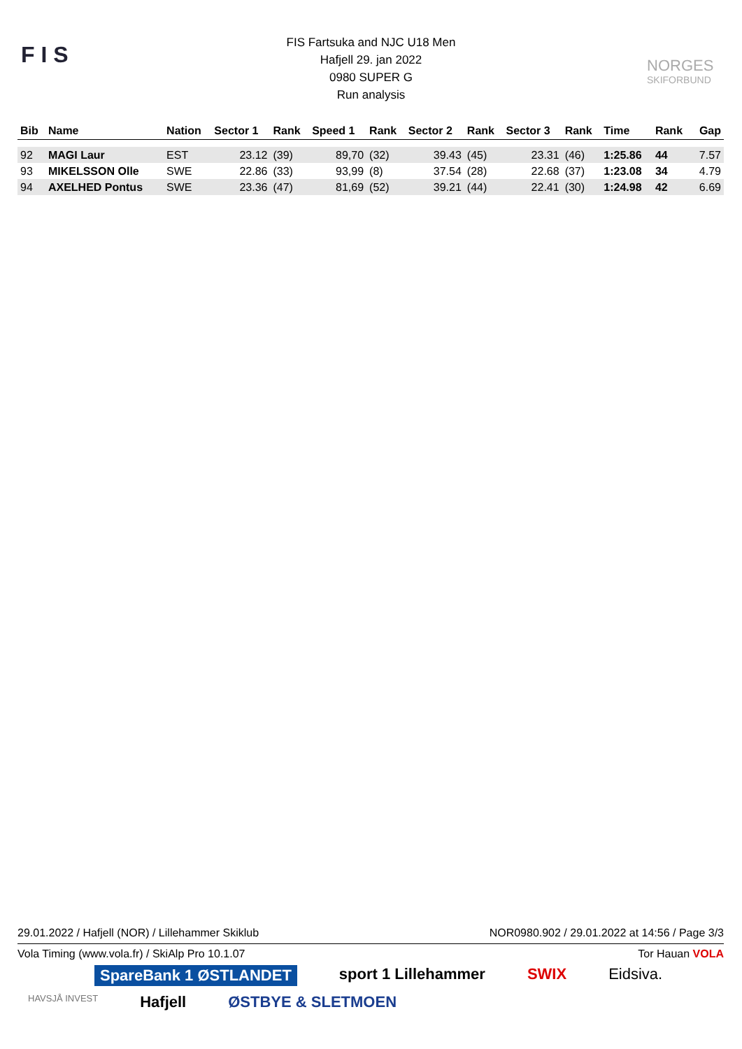F I S
FIS Fartsuka and NJC U18 Men
Hafjell 29. jan 2022
0980 SUPER G
Run analysis
NORGES
SKIFORBUND
| Bib | Name | Nation | Sector 1 | Rank | Speed 1 | Rank | Sector 2 | Rank | Sector 3 | Rank | Time | Rank | Gap |
| --- | --- | --- | --- | --- | --- | --- | --- | --- | --- | --- | --- | --- | --- |
| 92 | MAGI Laur | EST | 23.12 | (39) | 89,70 | (32) | 39.43 | (45) | 23.31 | (46) | 1:25.86 | 44 | 7.57 |
| 93 | MIKELSSON Olle | SWE | 22.86 | (33) | 93,99 | (8) | 37.54 | (28) | 22.68 | (37) | 1:23.08 | 34 | 4.79 |
| 94 | AXELHED Pontus | SWE | 23.36 | (47) | 81,69 | (52) | 39.21 | (44) | 22.41 | (30) | 1:24.98 | 42 | 6.69 |
29.01.2022 / Hafjell (NOR) / Lillehammer Skiklub NOR0980.902 / 29.01.2022 at 14:56 / Page 3/3
Vola Timing (www.vola.fr) / SkiAlp Pro 10.1.07 Tor Hauan VOLA
SpareBank 1 ØSTLANDET sport 1 Lillehammer SWIX Eidsiva. HAVSJÅ INVEST Hafjell ØSTBYE & SLETMOEN